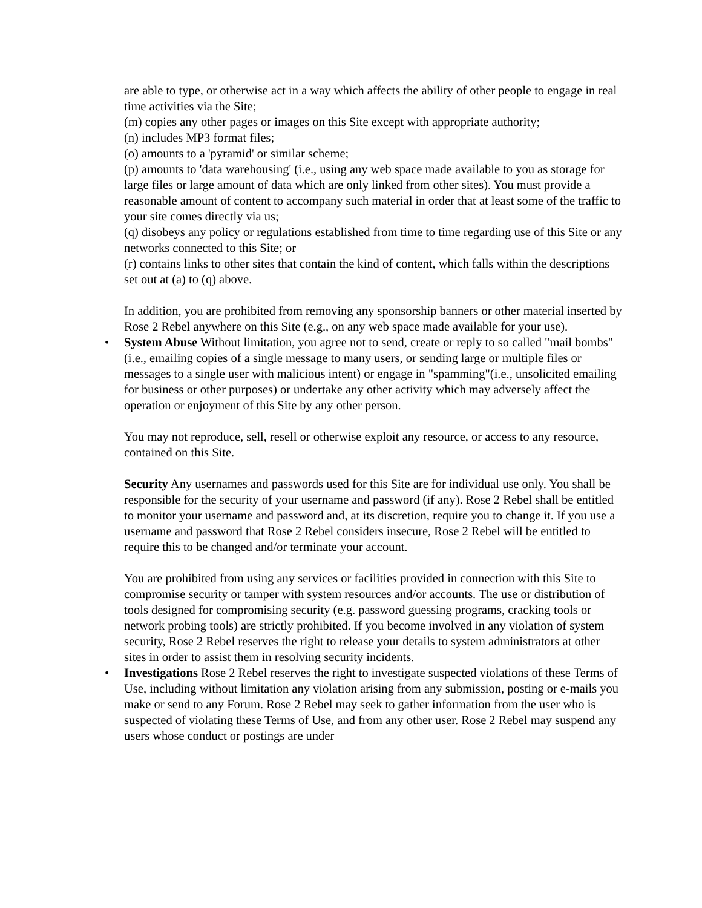are able to type, or otherwise act in a way which affects the ability of other people to engage in real time activities via the Site;
(m) copies any other pages or images on this Site except with appropriate authority;
(n) includes MP3 format files;
(o) amounts to a 'pyramid' or similar scheme;
(p) amounts to 'data warehousing' (i.e., using any web space made available to you as storage for large files or large amount of data which are only linked from other sites). You must provide a reasonable amount of content to accompany such material in order that at least some of the traffic to your site comes directly via us;
(q) disobeys any policy or regulations established from time to time regarding use of this Site or any networks connected to this Site; or
(r) contains links to other sites that contain the kind of content, which falls within the descriptions set out at (a) to (q) above.
In addition, you are prohibited from removing any sponsorship banners or other material inserted by Rose 2 Rebel anywhere on this Site (e.g., on any web space made available for your use).
•
System Abuse Without limitation, you agree not to send, create or reply to so called "mail bombs" (i.e., emailing copies of a single message to many users, or sending large or multiple files or messages to a single user with malicious intent) or engage in "spamming"(i.e., unsolicited emailing for business or other purposes) or undertake any other activity which may adversely affect the operation or enjoyment of this Site by any other person.
You may not reproduce, sell, resell or otherwise exploit any resource, or access to any resource, contained on this Site.
Security Any usernames and passwords used for this Site are for individual use only. You shall be responsible for the security of your username and password (if any). Rose 2 Rebel shall be entitled to monitor your username and password and, at its discretion, require you to change it. If you use a username and password that Rose 2 Rebel considers insecure, Rose 2 Rebel will be entitled to require this to be changed and/or terminate your account.
You are prohibited from using any services or facilities provided in connection with this Site to compromise security or tamper with system resources and/or accounts. The use or distribution of tools designed for compromising security (e.g. password guessing programs, cracking tools or network probing tools) are strictly prohibited. If you become involved in any violation of system security, Rose 2 Rebel reserves the right to release your details to system administrators at other sites in order to assist them in resolving security incidents.
•
Investigations Rose 2 Rebel reserves the right to investigate suspected violations of these Terms of Use, including without limitation any violation arising from any submission, posting or e-mails you make or send to any Forum. Rose 2 Rebel may seek to gather information from the user who is suspected of violating these Terms of Use, and from any other user. Rose 2 Rebel may suspend any users whose conduct or postings are under